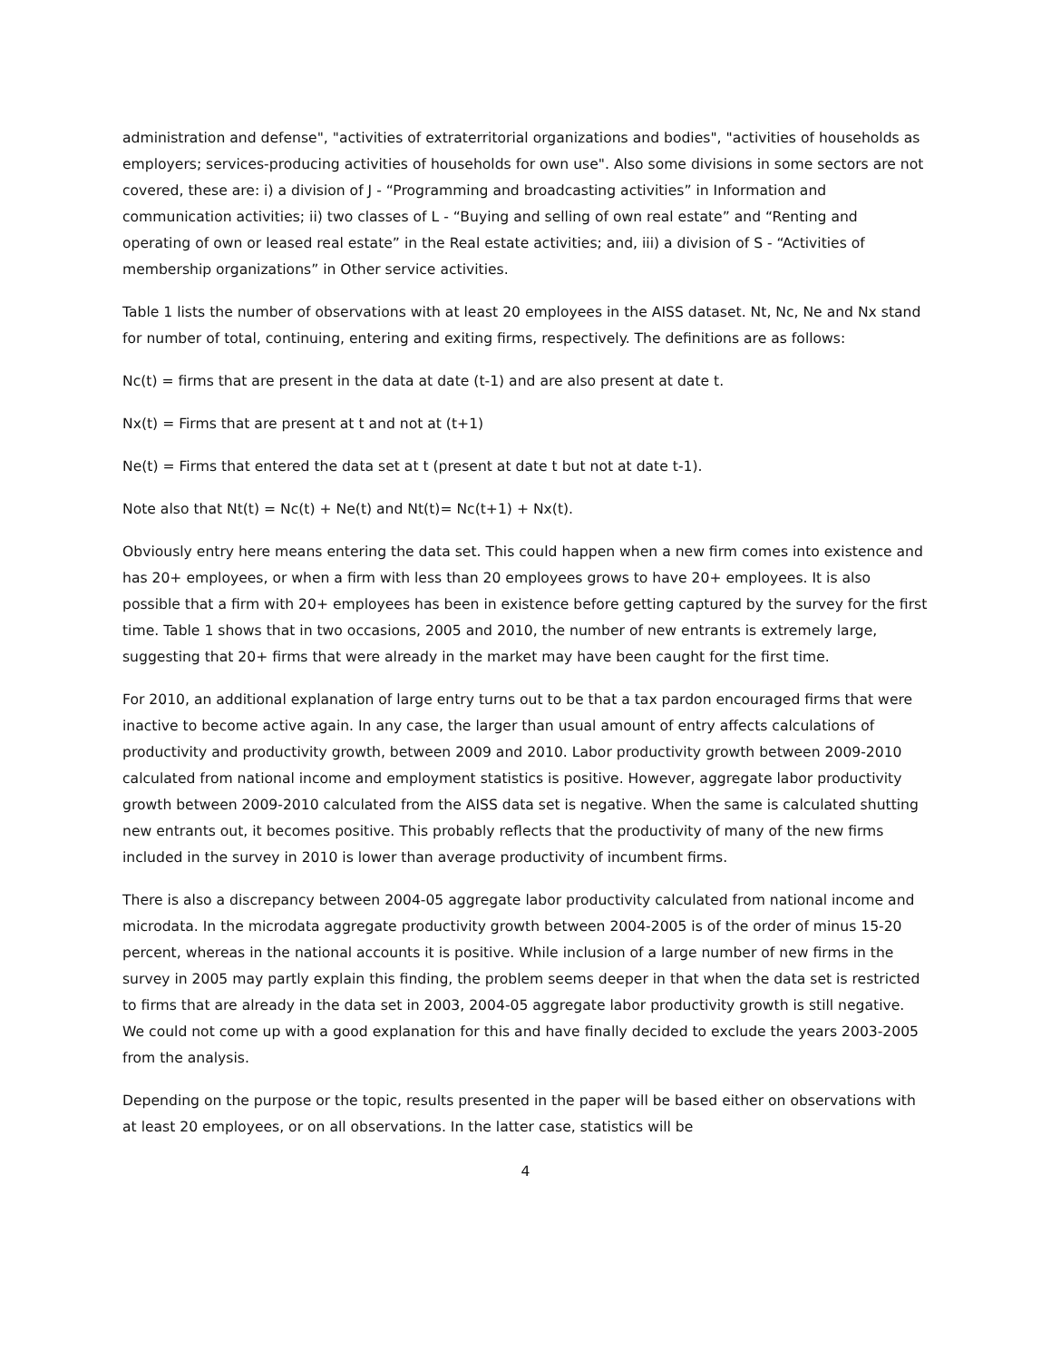administration and defense", "activities of extraterritorial organizations and bodies", "activities of households as employers; services-producing activities of households for own use". Also some divisions in some sectors are not covered, these are: i) a division of J - “Programming and broadcasting activities” in Information and communication activities; ii) two classes of L - “Buying and selling of own real estate” and “Renting and operating of own or leased real estate” in the Real estate activities; and, iii) a division of S - “Activities of membership organizations” in Other service activities.
Table 1 lists the number of observations with at least 20 employees in the AISS dataset. Nt, Nc, Ne and Nx stand for number of total, continuing, entering and exiting firms, respectively. The definitions are as follows:
Nc(t) = firms that are present in the data at date (t-1) and are also present at date t.
Nx(t) = Firms that are present at t and not at (t+1)
Ne(t) = Firms that entered the data set at t (present at date t but not at date t-1).
Note also that Nt(t) = Nc(t) + Ne(t) and Nt(t)= Nc(t+1) + Nx(t).
Obviously entry here means entering the data set. This could happen when a new firm comes into existence and has 20+ employees, or when a firm with less than 20 employees grows to have 20+ employees. It is also possible that a firm with 20+ employees has been in existence before getting captured by the survey for the first time. Table 1 shows that in two occasions, 2005 and 2010, the number of new entrants is extremely large, suggesting that 20+ firms that were already in the market may have been caught for the first time.
For 2010, an additional explanation of large entry turns out to be that a tax pardon encouraged firms that were inactive to become active again. In any case, the larger than usual amount of entry affects calculations of productivity and productivity growth, between 2009 and 2010. Labor productivity growth between 2009-2010 calculated from national income and employment statistics is positive. However, aggregate labor productivity growth between 2009-2010 calculated from the AISS data set is negative. When the same is calculated shutting new entrants out, it becomes positive. This probably reflects that the productivity of many of the new firms included in the survey in 2010 is lower than average productivity of incumbent firms.
There is also a discrepancy between 2004-05 aggregate labor productivity calculated from national income and microdata. In the microdata aggregate productivity growth between 2004-2005 is of the order of minus 15-20 percent, whereas in the national accounts it is positive. While inclusion of a large number of new firms in the survey in 2005 may partly explain this finding, the problem seems deeper in that when the data set is restricted to firms that are already in the data set in 2003, 2004-05 aggregate labor productivity growth is still negative. We could not come up with a good explanation for this and have finally decided to exclude the years 2003-2005 from the analysis.
Depending on the purpose or the topic, results presented in the paper will be based either on observations with at least 20 employees, or on all observations. In the latter case, statistics will be
4